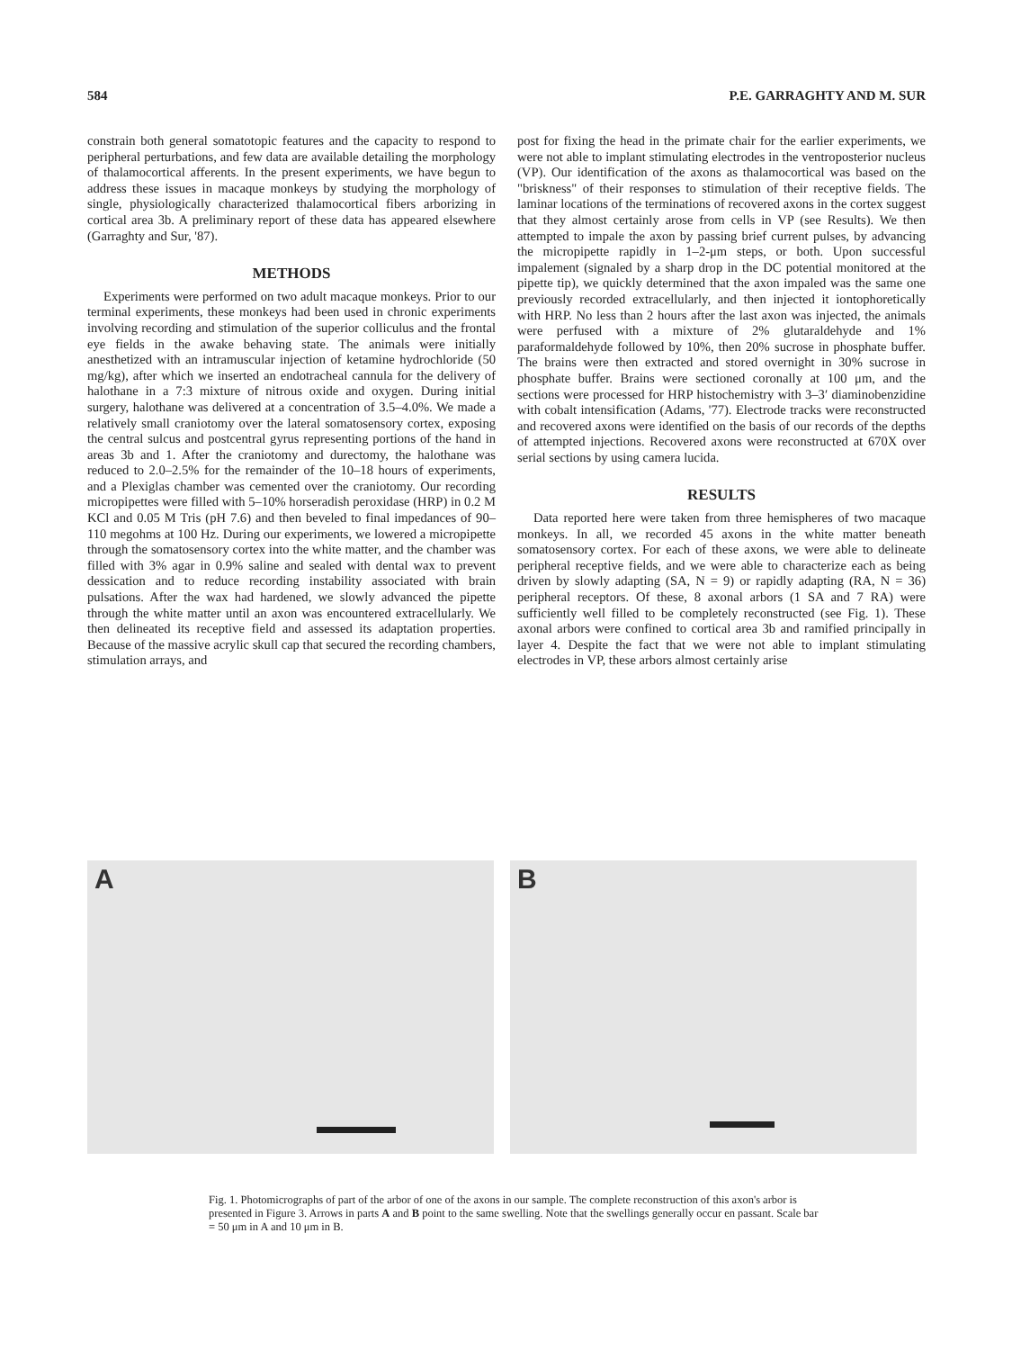584 P.E. GARRAGHTY AND M. SUR
constrain both general somatotopic features and the capacity to respond to peripheral perturbations, and few data are available detailing the morphology of thalamocortical afferents. In the present experiments, we have begun to address these issues in macaque monkeys by studying the morphology of single, physiologically characterized thalamocortical fibers arborizing in cortical area 3b. A preliminary report of these data has appeared elsewhere (Garraghty and Sur, '87).
METHODS
Experiments were performed on two adult macaque monkeys. Prior to our terminal experiments, these monkeys had been used in chronic experiments involving recording and stimulation of the superior colliculus and the frontal eye fields in the awake behaving state. The animals were initially anesthetized with an intramuscular injection of ketamine hydrochloride (50 mg/kg), after which we inserted an endotracheal cannula for the delivery of halothane in a 7:3 mixture of nitrous oxide and oxygen. During initial surgery, halothane was delivered at a concentration of 3.5–4.0%. We made a relatively small craniotomy over the lateral somatosensory cortex, exposing the central sulcus and postcentral gyrus representing portions of the hand in areas 3b and 1. After the craniotomy and durectomy, the halothane was reduced to 2.0–2.5% for the remainder of the 10–18 hours of experiments, and a Plexiglas chamber was cemented over the craniotomy. Our recording micropipettes were filled with 5–10% horseradish peroxidase (HRP) in 0.2 M KCl and 0.05 M Tris (pH 7.6) and then beveled to final impedances of 90–110 megohms at 100 Hz. During our experiments, we lowered a micropipette through the somatosensory cortex into the white matter, and the chamber was filled with 3% agar in 0.9% saline and sealed with dental wax to prevent dessication and to reduce recording instability associated with brain pulsations. After the wax had hardened, we slowly advanced the pipette through the white matter until an axon was encountered extracellularly. We then delineated its receptive field and assessed its adaptation properties. Because of the massive acrylic skull cap that secured the recording chambers, stimulation arrays, and
post for fixing the head in the primate chair for the earlier experiments, we were not able to implant stimulating electrodes in the ventroposterior nucleus (VP). Our identification of the axons as thalamocortical was based on the "briskness" of their responses to stimulation of their receptive fields. The laminar locations of the terminations of recovered axons in the cortex suggest that they almost certainly arose from cells in VP (see Results). We then attempted to impale the axon by passing brief current pulses, by advancing the micropipette rapidly in 1–2-μm steps, or both. Upon successful impalement (signaled by a sharp drop in the DC potential monitored at the pipette tip), we quickly determined that the axon impaled was the same one previously recorded extracellularly, and then injected it iontophoretically with HRP. No less than 2 hours after the last axon was injected, the animals were perfused with a mixture of 2% glutaraldehyde and 1% paraformaldehyde followed by 10%, then 20% sucrose in phosphate buffer. The brains were then extracted and stored overnight in 30% sucrose in phosphate buffer. Brains were sectioned coronally at 100 μm, and the sections were processed for HRP histochemistry with 3–3′ diaminobenzidine with cobalt intensification (Adams, '77). Electrode tracks were reconstructed and recovered axons were identified on the basis of our records of the depths of attempted injections. Recovered axons were reconstructed at 670X over serial sections by using camera lucida.
RESULTS
Data reported here were taken from three hemispheres of two macaque monkeys. In all, we recorded 45 axons in the white matter beneath somatosensory cortex. For each of these axons, we were able to delineate peripheral receptive fields, and we were able to characterize each as being driven by slowly adapting (SA, N = 9) or rapidly adapting (RA, N = 36) peripheral receptors. Of these, 8 axonal arbors (1 SA and 7 RA) were sufficiently well filled to be completely reconstructed (see Fig. 1). These axonal arbors were confined to cortical area 3b and ramified principally in layer 4. Despite the fact that we were not able to implant stimulating electrodes in VP, these arbors almost certainly arise
A
B
Fig. 1. Photomicrographs of part of the arbor of one of the axons in our sample. The complete reconstruction of this axon's arbor is presented in Figure 3. Arrows in parts A and B point to the same swelling. Note that the swellings generally occur en passant. Scale bar = 50 μm in A and 10 μm in B.